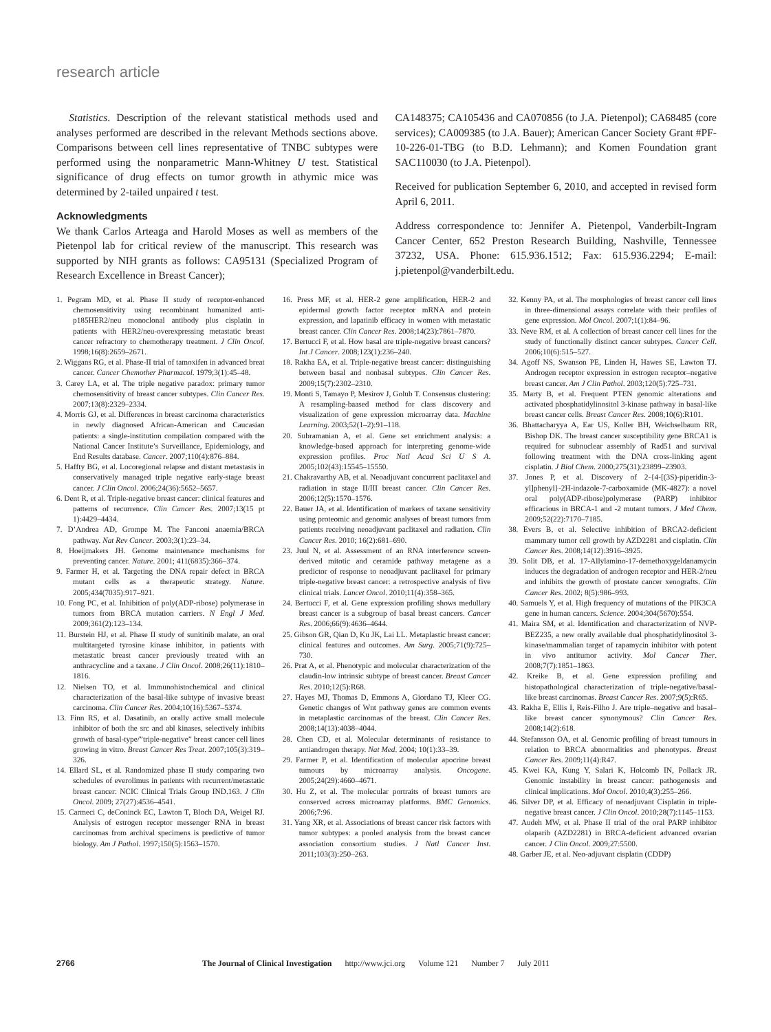research article
Statistics. Description of the relevant statistical methods used and analyses performed are described in the relevant Methods sections above. Comparisons between cell lines representative of TNBC subtypes were performed using the nonparametric Mann-Whitney U test. Statistical significance of drug effects on tumor growth in athymic mice was determined by 2-tailed unpaired t test.
Acknowledgments
We thank Carlos Arteaga and Harold Moses as well as members of the Pietenpol lab for critical review of the manuscript. This research was supported by NIH grants as follows: CA95131 (Specialized Program of Research Excellence in Breast Cancer);
CA148375; CA105436 and CA070856 (to J.A. Pietenpol); CA68485 (core services); CA009385 (to J.A. Bauer); American Cancer Society Grant #PF-10-226-01-TBG (to B.D. Lehmann); and Komen Foundation grant SAC110030 (to J.A. Pietenpol).
Received for publication September 6, 2010, and accepted in revised form April 6, 2011.
Address correspondence to: Jennifer A. Pietenpol, Vanderbilt-Ingram Cancer Center, 652 Preston Research Building, Nashville, Tennessee 37232, USA. Phone: 615.936.1512; Fax: 615.936.2294; E-mail: j.pietenpol@vanderbilt.edu.
1. Pegram MD, et al. Phase II study of receptor-enhanced chemosensitivity using recombinant humanized anti-p185HER2/neu monoclonal antibody plus cisplatin in patients with HER2/neu-overexpressing metastatic breast cancer refractory to chemotherapy treatment. J Clin Oncol. 1998;16(8):2659–2671.
2. Wiggans RG, et al. Phase-II trial of tamoxifen in advanced breat cancer. Cancer Chemother Pharmacol. 1979;3(1):45–48.
3. Carey LA, et al. The triple negative paradox: primary tumor chemosensitivity of breast cancer subtypes. Clin Cancer Res. 2007;13(8):2329–2334.
4. Morris GJ, et al. Differences in breast carcinoma characteristics in newly diagnosed African-American and Caucasian patients: a single-institution compilation compared with the National Cancer Institute’s Surveillance, Epidemiology, and End Results database. Cancer. 2007;110(4):876–884.
5. Haffty BG, et al. Locoregional relapse and distant metastasis in conservatively managed triple negative early-stage breast cancer. J Clin Oncol. 2006;24(36):5652–5657.
6. Dent R, et al. Triple-negative breast cancer: clinical features and patterns of recurrence. Clin Cancer Res. 2007;13(15 pt 1):4429–4434.
7. D’Andrea AD, Grompe M. The Fanconi anaemia/BRCA pathway. Nat Rev Cancer. 2003;3(1):23–34.
8. Hoeijmakers JH. Genome maintenance mechanisms for preventing cancer. Nature. 2001; 411(6835):366–374.
9. Farmer H, et al. Targeting the DNA repair defect in BRCA mutant cells as a therapeutic strategy. Nature. 2005;434(7035):917–921.
10. Fong PC, et al. Inhibition of poly(ADP-ribose) polymerase in tumors from BRCA mutation carriers. N Engl J Med. 2009;361(2):123–134.
11. Burstein HJ, et al. Phase II study of sunitinib malate, an oral multitargeted tyrosine kinase inhibitor, in patients with metastatic breast cancer previously treated with an anthracycline and a taxane. J Clin Oncol. 2008;26(11):1810–1816.
12. Nielsen TO, et al. Immunohistochemical and clinical characterization of the basal-like subtype of invasive breast carcinoma. Clin Cancer Res. 2004;10(16):5367–5374.
13. Finn RS, et al. Dasatinib, an orally active small molecule inhibitor of both the src and abl kinases, selectively inhibits growth of basal-type/”triple-negative” breast cancer cell lines growing in vitro. Breast Cancer Res Treat. 2007;105(3):319–326.
14. Ellard SL, et al. Randomized phase II study comparing two schedules of everolimus in patients with recurrent/metastatic breast cancer: NCIC Clinical Trials Group IND.163. J Clin Oncol. 2009; 27(27):4536–4541.
15. Carmeci C, deConinck EC, Lawton T, Bloch DA, Weigel RJ. Analysis of estrogen receptor messenger RNA in breast carcinomas from archival specimens is predictive of tumor biology. Am J Pathol. 1997;150(5):1563–1570.
16. Press MF, et al. HER-2 gene amplification, HER-2 and epidermal growth factor receptor mRNA and protein expression, and lapatinib efficacy in women with metastatic breast cancer. Clin Cancer Res. 2008;14(23):7861–7870.
17. Bertucci F, et al. How basal are triple-negative breast cancers? Int J Cancer. 2008;123(1):236–240.
18. Rakha EA, et al. Triple-negative breast cancer: distinguishing between basal and nonbasal subtypes. Clin Cancer Res. 2009;15(7):2302–2310.
19. Monti S, Tamayo P, Mesirov J, Golub T. Consensus clustering: A resampling-baased method for class discovery and visualization of gene expression microarray data. Machine Learning. 2003;52(1–2):91–118.
20. Subramanian A, et al. Gene set enrichment analysis: a knowledge-based approach for interpreting genome-wide expression profiles. Proc Natl Acad Sci U S A. 2005;102(43):15545–15550.
21. Chakravarthy AB, et al. Neoadjuvant concurrent paclitaxel and radiation in stage II/III breast cancer. Clin Cancer Res. 2006;12(5):1570–1576.
22. Bauer JA, et al. Identification of markers of taxane sensitivity using proteomic and genomic analyses of breast tumors from patients receiving neoadjuvant paclitaxel and radiation. Clin Cancer Res. 2010; 16(2):681–690.
23. Juul N, et al. Assessment of an RNA interference screen-derived mitotic and ceramide pathway metagene as a predictor of response to neoadjuvant paclitaxel for primary triple-negative breast cancer: a retrospective analysis of five clinical trials. Lancet Oncol. 2010;11(4):358–365.
24. Bertucci F, et al. Gene expression profiling shows medullary breast cancer is a subgroup of basal breast cancers. Cancer Res. 2006;66(9):4636–4644.
25. Gibson GR, Qian D, Ku JK, Lai LL. Metaplastic breast cancer: clinical features and outcomes. Am Surg. 2005;71(9):725–730.
26. Prat A, et al. Phenotypic and molecular characterization of the claudin-low intrinsic subtype of breast cancer. Breast Cancer Res. 2010;12(5):R68.
27. Hayes MJ, Thomas D, Emmons A, Giordano TJ, Kleer CG. Genetic changes of Wnt pathway genes are common events in metaplastic carcinomas of the breast. Clin Cancer Res. 2008;14(13):4038–4044.
28. Chen CD, et al. Molecular determinants of resistance to antiandrogen therapy. Nat Med. 2004; 10(1):33–39.
29. Farmer P, et al. Identification of molecular apocrine breast tumours by microarray analysis. Oncogene. 2005;24(29):4660–4671.
30. Hu Z, et al. The molecular portraits of breast tumors are conserved across microarray platforms. BMC Genomics. 2006;7:96.
31. Yang XR, et al. Associations of breast cancer risk factors with tumor subtypes: a pooled analysis from the breast cancer association consortium studies. J Natl Cancer Inst. 2011;103(3):250–263.
32. Kenny PA, et al. The morphologies of breast cancer cell lines in three-dimensional assays correlate with their profiles of gene expression. Mol Oncol. 2007;1(1):84–96.
33. Neve RM, et al. A collection of breast cancer cell lines for the study of functionally distinct cancer subtypes. Cancer Cell. 2006;10(6):515–527.
34. Agoff NS, Swanson PE, Linden H, Hawes SE, Lawton TJ. Androgen receptor expression in estrogen receptor–negative breast cancer. Am J Clin Pathol. 2003;120(5):725–731.
35. Marty B, et al. Frequent PTEN genomic alterations and activated phosphatidylinositol 3-kinase pathway in basal-like breast cancer cells. Breast Cancer Res. 2008;10(6):R101.
36. Bhattacharyya A, Ear US, Koller BH, Weichselbaum RR, Bishop DK. The breast cancer susceptibility gene BRCA1 is required for subnuclear assembly of Rad51 and survival following treatment with the DNA cross-linking agent cisplatin. J Biol Chem. 2000;275(31):23899–23903.
37. Jones P, et al. Discovery of 2-{4-[(3S)-piperidin-3-yl]phenyl}-2H-indazole-7-carboxamide (MK-4827): a novel oral poly(ADP-ribose)polymerase (PARP) inhibitor efficacious in BRCA-1 and -2 mutant tumors. J Med Chem. 2009;52(22):7170–7185.
38. Evers B, et al. Selective inhibition of BRCA2-deficient mammary tumor cell growth by AZD2281 and cisplatin. Clin Cancer Res. 2008;14(12):3916–3925.
39. Solit DB, et al. 17-Allylamino-17-demethoxygeldanamycin induces the degradation of androgen receptor and HER-2/neu and inhibits the growth of prostate cancer xenografts. Clin Cancer Res. 2002; 8(5):986–993.
40. Samuels Y, et al. High frequency of mutations of the PIK3CA gene in human cancers. Science. 2004;304(5670):554.
41. Maira SM, et al. Identification and characterization of NVP-BEZ235, a new orally available dual phosphatidylinositol 3-kinase/mammalian target of rapamycin inhibitor with potent in vivo antitumor activity. Mol Cancer Ther. 2008;7(7):1851–1863.
42. Kreike B, et al. Gene expression profiling and histopathological characterization of triple-negative/basal-like breast carcinomas. Breast Cancer Res. 2007;9(5):R65.
43. Rakha E, Ellis I, Reis-Filho J. Are triple–negative and basal–like breast cancer synonymous? Clin Cancer Res. 2008;14(2):618.
44. Stefansson OA, et al. Genomic profiling of breast tumours in relation to BRCA abnormalities and phenotypes. Breast Cancer Res. 2009;11(4):R47.
45. Kwei KA, Kung Y, Salari K, Holcomb IN, Pollack JR. Genomic instability in breast cancer: pathogenesis and clinical implications. Mol Oncol. 2010;4(3):255–266.
46. Silver DP, et al. Efficacy of neoadjuvant Cisplatin in triple-negative breast cancer. J Clin Oncol. 2010;28(7):1145–1153.
47. Audeh MW, et al. Phase II trial of the oral PARP inhibitor olaparib (AZD2281) in BRCA-deficient advanced ovarian cancer. J Clin Oncol. 2009;27:5500.
48. Garber JE, et al. Neo-adjuvant cisplatin (CDDP)
2766 The Journal of Clinical Investigation http://www.jci.org Volume 121 Number 7 July 2011